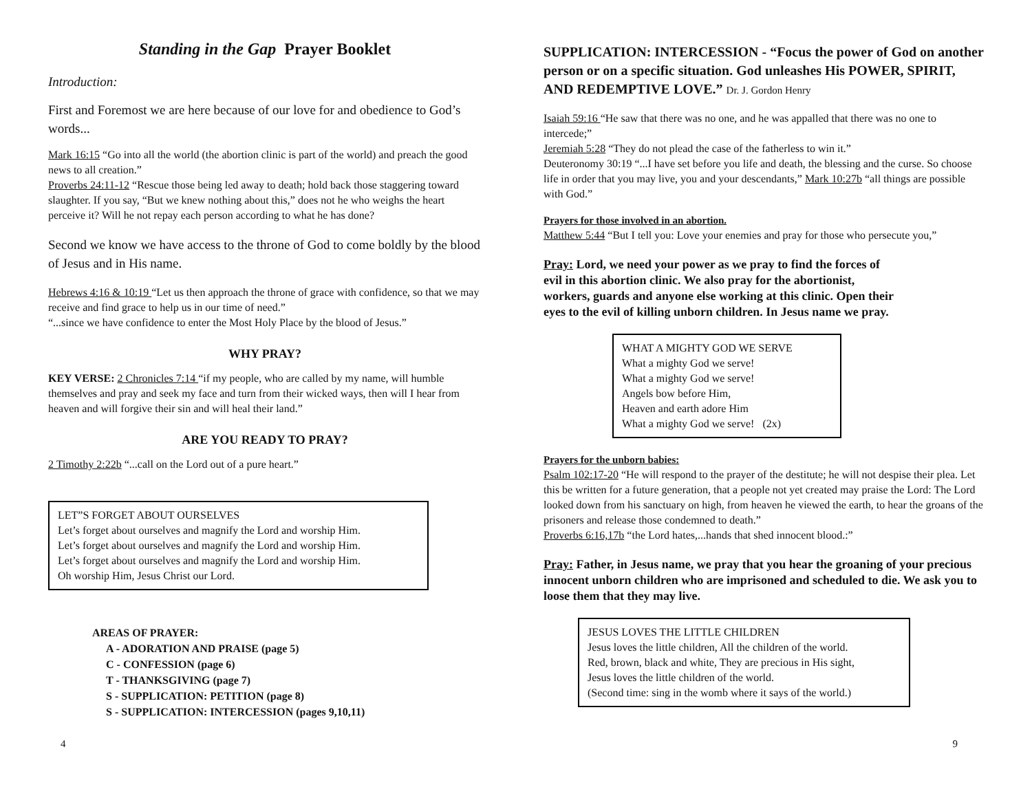Standing in the Gap Prayer Booklet
Introduction:
First and Foremost we are here because of our love for and obedience to God’s words...
Mark 16:15 “Go into all the world (the abortion clinic is part of the world) and preach the good news to all creation.”
Proverbs 24:11-12 “Rescue those being led away to death; hold back those staggering toward slaughter. If you say, “But we knew nothing about this,” does not he who weighs the heart perceive it? Will he not repay each person according to what he has done?
Second we know we have access to the throne of God to come boldly by the blood of Jesus and in His name.
Hebrews 4:16 & 10:19 “Let us then approach the throne of grace with confidence, so that we may receive and find grace to help us in our time of need.”
“...since we have confidence to enter the Most Holy Place by the blood of Jesus.”
WHY PRAY?
KEY VERSE: 2 Chronicles 7:14 “if my people, who are called by my name, will humble themselves and pray and seek my face and turn from their wicked ways, then will I hear from heaven and will forgive their sin and will heal their land.”
ARE YOU READY TO PRAY?
2 Timothy 2:22b “...call on the Lord out of a pure heart.”
LET”S FORGET ABOUT OURSELVES
Let’s forget about ourselves and magnify the Lord and worship Him.
Let’s forget about ourselves and magnify the Lord and worship Him.
Let’s forget about ourselves and magnify the Lord and worship Him.
Oh worship Him, Jesus Christ our Lord.
AREAS OF PRAYER:
A - ADORATION AND PRAISE (page 5)
C - CONFESSION (page 6)
T - THANKSGIVING (page 7)
S - SUPPLICATION: PETITION (page 8)
S - SUPPLICATION: INTERCESSION (pages 9,10,11)
4
SUPPLICATION: INTERCESSION - “Focus the power of God on another person or on a specific situation. God unleashes His POWER, SPIRIT, AND REDEMPTIVE LOVE.” Dr. J. Gordon Henry
Isaiah 59:16 “He saw that there was no one, and he was appalled that there was no one to intercede;”
Jeremiah 5:28 “They do not plead the case of the fatherless to win it.”
Deuteronomy 30:19 “...I have set before you life and death, the blessing and the curse. So choose life in order that you may live, you and your descendants,” Mark 10:27b “all things are possible with God.”
Prayers for those involved in an abortion.
Matthew 5:44 “But I tell you: Love your enemies and pray for those who persecute you,”
Pray: Lord, we need your power as we pray to find the forces of evil in this abortion clinic. We also pray for the abortionist, workers, guards and anyone else working at this clinic. Open their eyes to the evil of killing unborn children. In Jesus name we pray.
WHAT A MIGHTY GOD WE SERVE
What a mighty God we serve!
What a mighty God we serve!
Angels bow before Him,
Heaven and earth adore Him
What a mighty God we serve! (2x)
Prayers for the unborn babies:
Psalm 102:17-20 “He will respond to the prayer of the destitute; he will not despise their plea. Let this be written for a future generation, that a people not yet created may praise the Lord: The Lord looked down from his sanctuary on high, from heaven he viewed the earth, to hear the groans of the prisoners and release those condemned to death.”
Proverbs 6:16,17b “the Lord hates,...hands that shed innocent blood.:”
Pray: Father, in Jesus name, we pray that you hear the groaning of your precious innocent unborn children who are imprisoned and scheduled to die. We ask you to loose them that they may live.
JESUS LOVES THE LITTLE CHILDREN
Jesus loves the little children, All the children of the world.
Red, brown, black and white, They are precious in His sight,
Jesus loves the little children of the world.
(Second time: sing in the womb where it says of the world.)
9